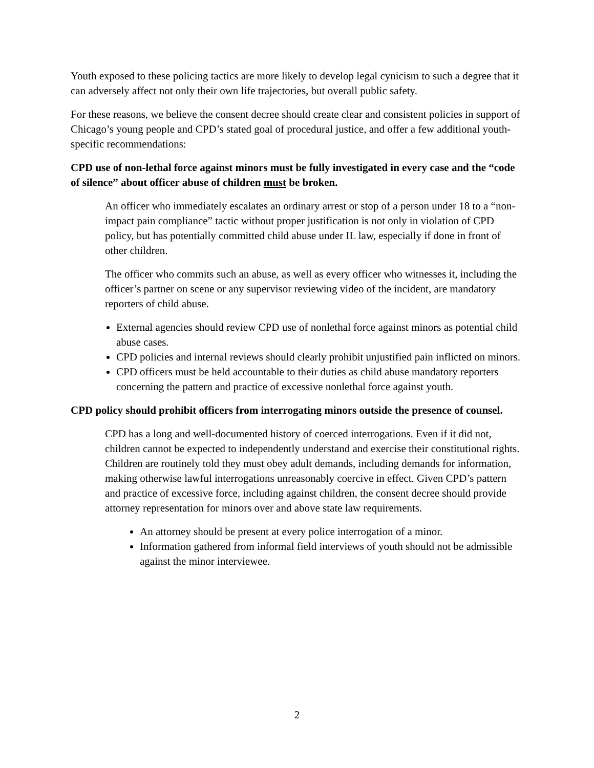Youth exposed to these policing tactics are more likely to develop legal cynicism to such a degree that it can adversely affect not only their own life trajectories, but overall public safety.
For these reasons, we believe the consent decree should create clear and consistent policies in support of Chicago’s young people and CPD’s stated goal of procedural justice, and offer a few additional youth-specific recommendations:
CPD use of non-lethal force against minors must be fully investigated in every case and the “code of silence” about officer abuse of children must be broken.
An officer who immediately escalates an ordinary arrest or stop of a person under 18 to a “non-impact pain compliance” tactic without proper justification is not only in violation of CPD policy, but has potentially committed child abuse under IL law, especially if done in front of other children.
The officer who commits such an abuse, as well as every officer who witnesses it, including the officer’s partner on scene or any supervisor reviewing video of the incident, are mandatory reporters of child abuse.
External agencies should review CPD use of nonlethal force against minors as potential child abuse cases.
CPD policies and internal reviews should clearly prohibit unjustified pain inflicted on minors.
CPD officers must be held accountable to their duties as child abuse mandatory reporters concerning the pattern and practice of excessive nonlethal force against youth.
CPD policy should prohibit officers from interrogating minors outside the presence of counsel.
CPD has a long and well-documented history of coerced interrogations. Even if it did not, children cannot be expected to independently understand and exercise their constitutional rights. Children are routinely told they must obey adult demands, including demands for information, making otherwise lawful interrogations unreasonably coercive in effect. Given CPD’s pattern and practice of excessive force, including against children, the consent decree should provide attorney representation for minors over and above state law requirements.
An attorney should be present at every police interrogation of a minor.
Information gathered from informal field interviews of youth should not be admissible against the minor interviewee.
2